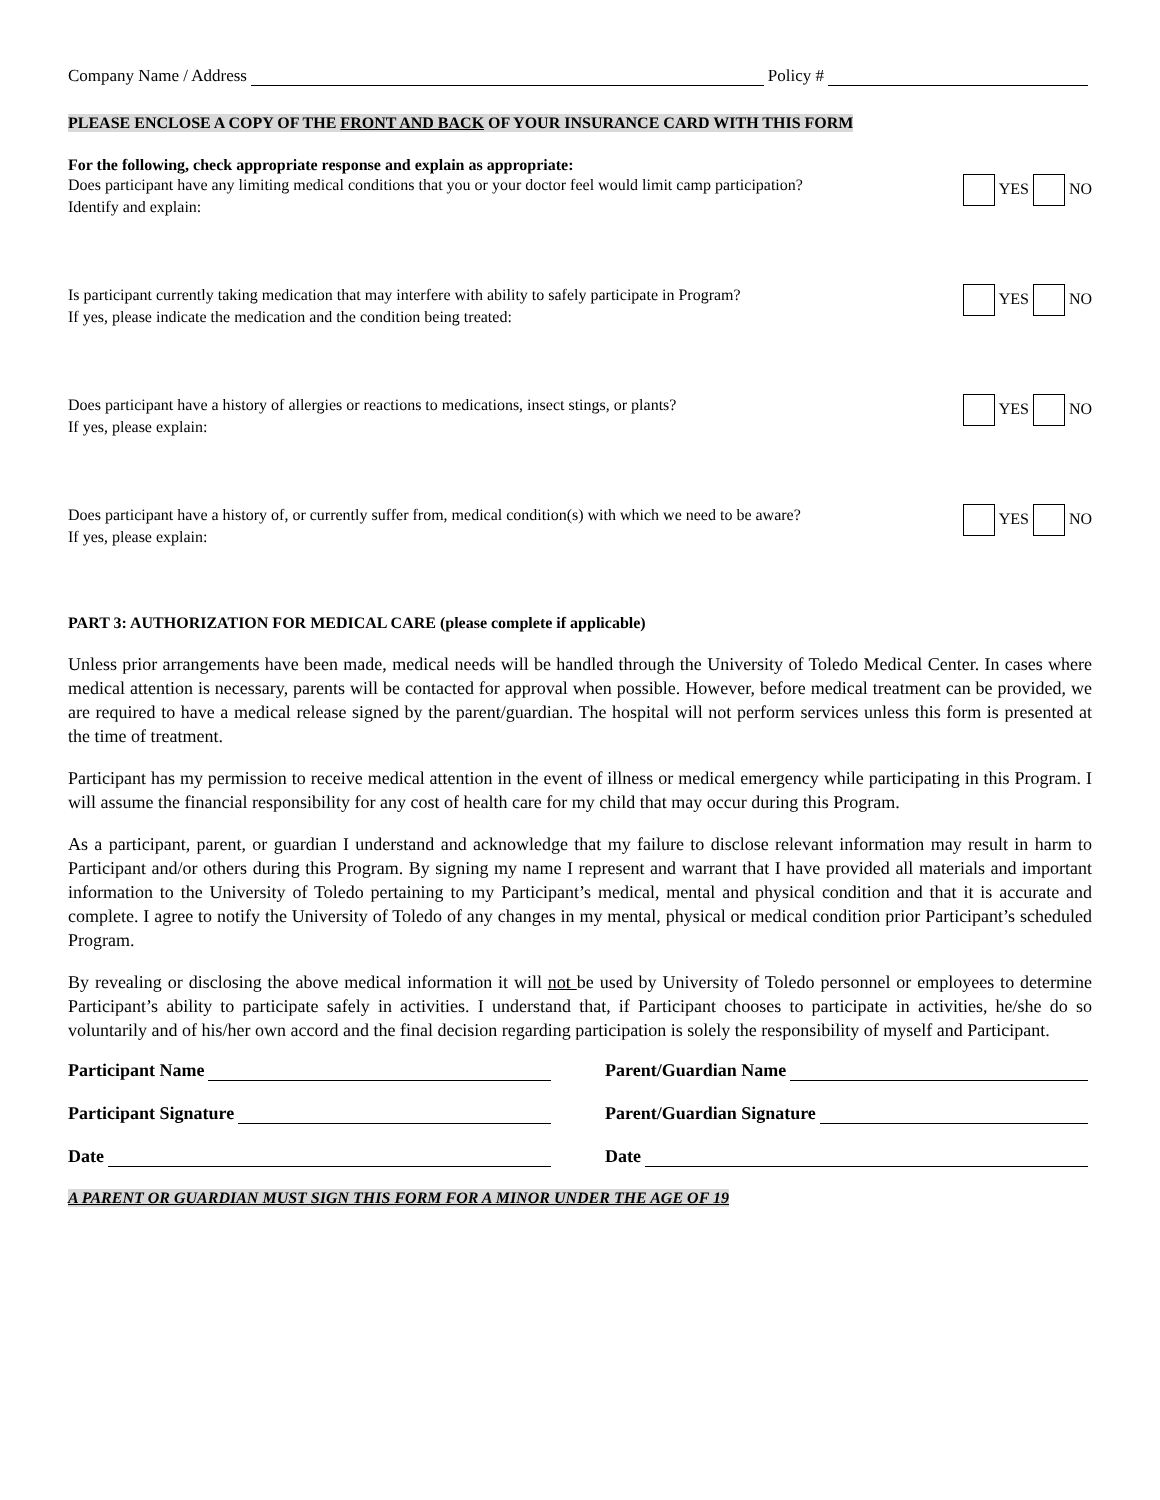Company Name / Address Policy #
PLEASE ENCLOSE A COPY OF THE FRONT AND BACK OF YOUR INSURANCE CARD WITH THIS FORM
For the following, check appropriate response and explain as appropriate:
Does participant have any limiting medical conditions that you or your doctor feel would limit camp participation?
Identify and explain:
YES NO
Is participant currently taking medication that may interfere with ability to safely participate in Program?
If yes, please indicate the medication and the condition being treated:
YES NO
Does participant have a history of allergies or reactions to medications, insect stings, or plants?
If yes, please explain:
YES NO
Does participant have a history of, or currently suffer from, medical condition(s) with which we need to be aware?
If yes, please explain:
YES NO
PART 3: AUTHORIZATION FOR MEDICAL CARE (please complete if applicable)
Unless prior arrangements have been made, medical needs will be handled through the University of Toledo Medical Center. In cases where medical attention is necessary, parents will be contacted for approval when possible. However, before medical treatment can be provided, we are required to have a medical release signed by the parent/guardian. The hospital will not perform services unless this form is presented at the time of treatment.
Participant has my permission to receive medical attention in the event of illness or medical emergency while participating in this Program. I will assume the financial responsibility for any cost of health care for my child that may occur during this Program.
As a participant, parent, or guardian I understand and acknowledge that my failure to disclose relevant information may result in harm to Participant and/or others during this Program. By signing my name I represent and warrant that I have provided all materials and important information to the University of Toledo pertaining to my Participant’s medical, mental and physical condition and that it is accurate and complete. I agree to notify the University of Toledo of any changes in my mental, physical or medical condition prior Participant’s scheduled Program.
By revealing or disclosing the above medical information it will not be used by University of Toledo personnel or employees to determine Participant’s ability to participate safely in activities. I understand that, if Participant chooses to participate in activities, he/she do so voluntarily and of his/her own accord and the final decision regarding participation is solely the responsibility of myself and Participant.
Participant Name Parent/Guardian Name
Participant Signature Parent/Guardian Signature
Date Date
A PARENT OR GUARDIAN MUST SIGN THIS FORM FOR A MINOR UNDER THE AGE OF 19